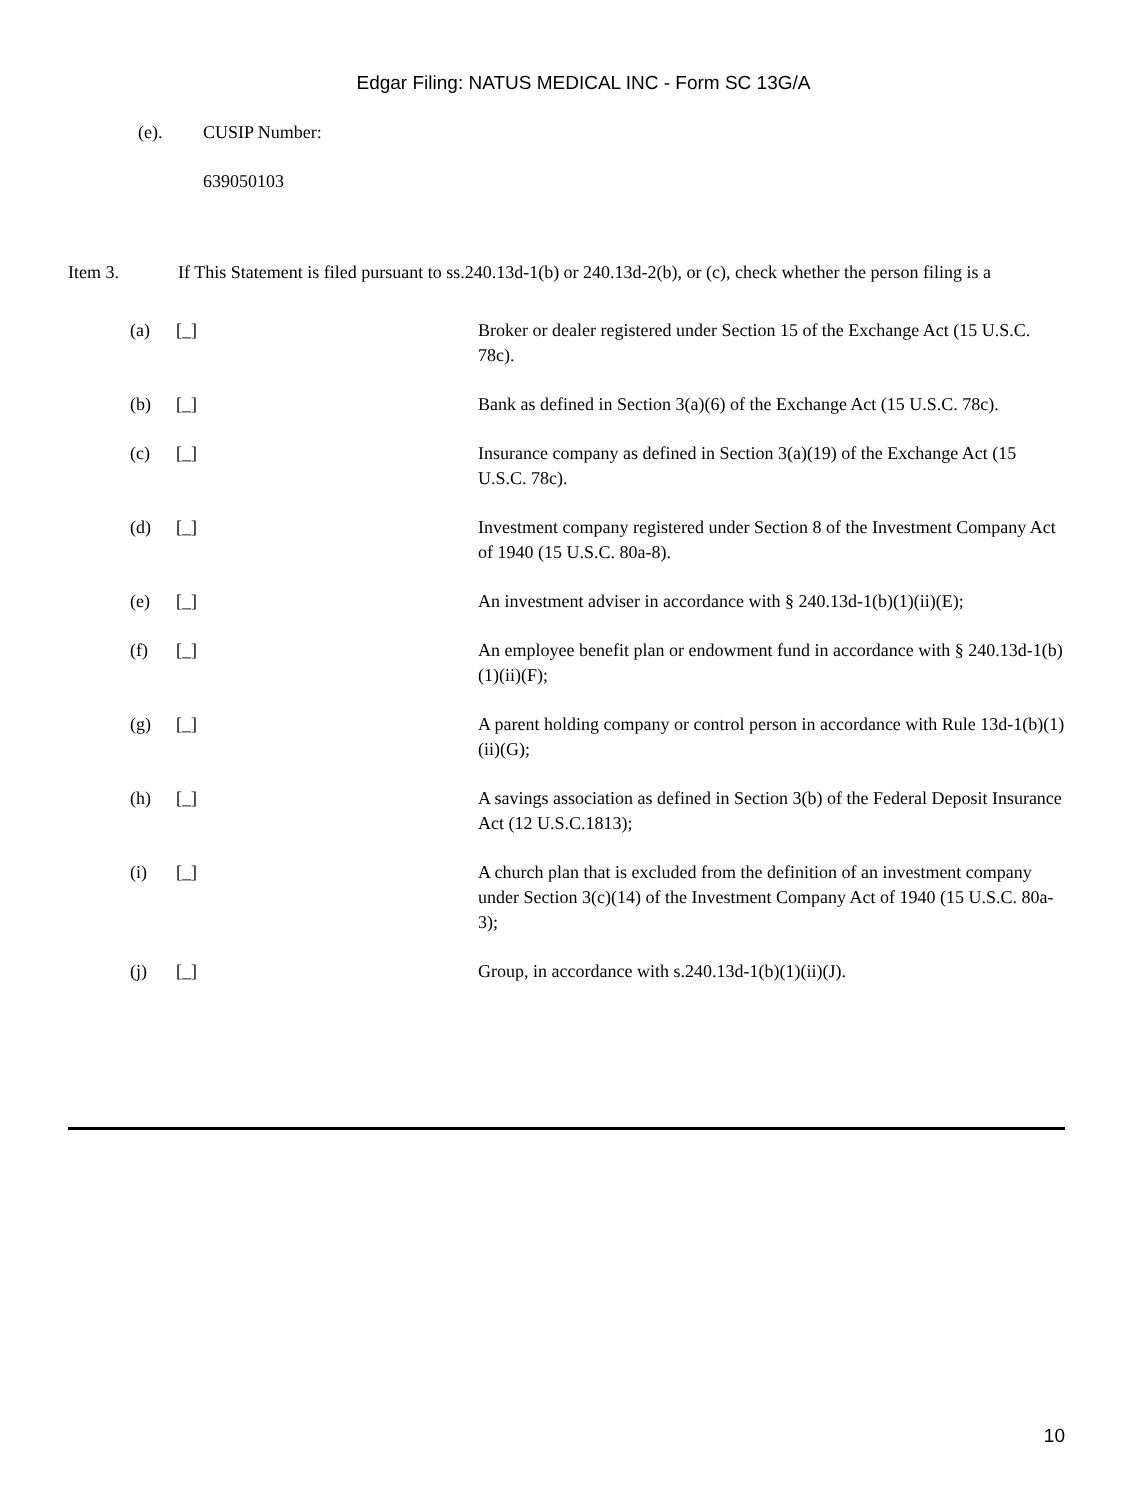Edgar Filing: NATUS MEDICAL INC - Form SC 13G/A
(e). CUSIP Number:
639050103
Item 3. If This Statement is filed pursuant to ss.240.13d-1(b) or 240.13d-2(b), or (c), check whether the person filing is a
| (a) | [_] | Broker or dealer registered under Section 15 of the Exchange Act (15 U.S.C. 78c). |
| (b) | [_] | Bank as defined in Section 3(a)(6) of the Exchange Act (15 U.S.C. 78c). |
| (c) | [_] | Insurance company as defined in Section 3(a)(19) of the Exchange Act (15 U.S.C. 78c). |
| (d) | [_] | Investment company registered under Section 8 of the Investment Company Act of 1940 (15 U.S.C. 80a-8). |
| (e) | [_] | An investment adviser in accordance with § 240.13d-1(b)(1)(ii)(E); |
| (f) | [_] | An employee benefit plan or endowment fund in accordance with § 240.13d-1(b)(1)(ii)(F); |
| (g) | [_] | A parent holding company or control person in accordance with Rule 13d-1(b)(1)(ii)(G); |
| (h) | [_] | A savings association as defined in Section 3(b) of the Federal Deposit Insurance Act (12 U.S.C.1813); |
| (i) | [_] | A church plan that is excluded from the definition of an investment company under Section 3(c)(14) of the Investment Company Act of 1940 (15 U.S.C. 80a-3); |
| (j) | [_] | Group, in accordance with s.240.13d-1(b)(1)(ii)(J). |
10